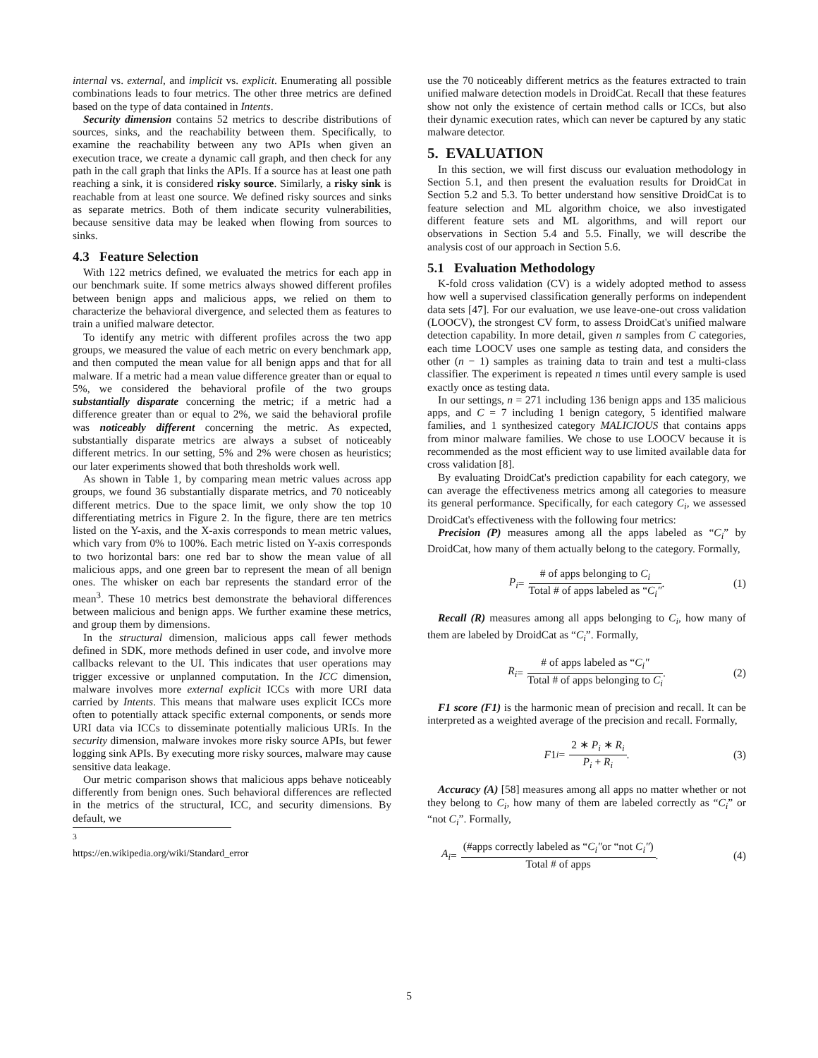internal vs. external, and implicit vs. explicit. Enumerating all possible combinations leads to four metrics. The other three metrics are defined based on the type of data contained in Intents.
Security dimension contains 52 metrics to describe distributions of sources, sinks, and the reachability between them. Specifically, to examine the reachability between any two APIs when given an execution trace, we create a dynamic call graph, and then check for any path in the call graph that links the APIs. If a source has at least one path reaching a sink, it is considered risky source. Similarly, a risky sink is reachable from at least one source. We defined risky sources and sinks as separate metrics. Both of them indicate security vulnerabilities, because sensitive data may be leaked when flowing from sources to sinks.
4.3 Feature Selection
With 122 metrics defined, we evaluated the metrics for each app in our benchmark suite. If some metrics always showed different profiles between benign apps and malicious apps, we relied on them to characterize the behavioral divergence, and selected them as features to train a unified malware detector.
To identify any metric with different profiles across the two app groups, we measured the value of each metric on every benchmark app, and then computed the mean value for all benign apps and that for all malware. If a metric had a mean value difference greater than or equal to 5%, we considered the behavioral profile of the two groups substantially disparate concerning the metric; if a metric had a difference greater than or equal to 2%, we said the behavioral profile was noticeably different concerning the metric. As expected, substantially disparate metrics are always a subset of noticeably different metrics. In our setting, 5% and 2% were chosen as heuristics; our later experiments showed that both thresholds work well.
As shown in Table 1, by comparing mean metric values across app groups, we found 36 substantially disparate metrics, and 70 noticeably different metrics. Due to the space limit, we only show the top 10 differentiating metrics in Figure 2. In the figure, there are ten metrics listed on the Y-axis, and the X-axis corresponds to mean metric values, which vary from 0% to 100%. Each metric listed on Y-axis corresponds to two horizontal bars: one red bar to show the mean value of all malicious apps, and one green bar to represent the mean of all benign ones. The whisker on each bar represents the standard error of the mean<sup>3</sup>. These 10 metrics best demonstrate the behavioral differences between malicious and benign apps. We further examine these metrics, and group them by dimensions.
In the structural dimension, malicious apps call fewer methods defined in SDK, more methods defined in user code, and involve more callbacks relevant to the UI. This indicates that user operations may trigger excessive or unplanned computation. In the ICC dimension, malware involves more external explicit ICCs with more URI data carried by Intents. This means that malware uses explicit ICCs more often to potentially attack specific external components, or sends more URI data via ICCs to disseminate potentially malicious URIs. In the security dimension, malware invokes more risky source APIs, but fewer logging sink APIs. By executing more risky sources, malware may cause sensitive data leakage.
Our metric comparison shows that malicious apps behave noticeably differently from benign ones. Such behavioral differences are reflected in the metrics of the structural, ICC, and security dimensions. By default, we
<sup>3</sup> https://en.wikipedia.org/wiki/Standard_error
use the 70 noticeably different metrics as the features extracted to train unified malware detection models in DroidCat. Recall that these features show not only the existence of certain method calls or ICCs, but also their dynamic execution rates, which can never be captured by any static malware detector.
5. EVALUATION
In this section, we will first discuss our evaluation methodology in Section 5.1, and then present the evaluation results for DroidCat in Section 5.2 and 5.3. To better understand how sensitive DroidCat is to feature selection and ML algorithm choice, we also investigated different feature sets and ML algorithms, and will report our observations in Section 5.4 and 5.5. Finally, we will describe the analysis cost of our approach in Section 5.6.
5.1 Evaluation Methodology
K-fold cross validation (CV) is a widely adopted method to assess how well a supervised classification generally performs on independent data sets [47]. For our evaluation, we use leave-one-out cross validation (LOOCV), the strongest CV form, to assess DroidCat's unified malware detection capability. In more detail, given n samples from C categories, each time LOOCV uses one sample as testing data, and considers the other (n − 1) samples as training data to train and test a multi-class classifier. The experiment is repeated n times until every sample is used exactly once as testing data.
In our settings, n = 271 including 136 benign apps and 135 malicious apps, and C = 7 including 1 benign category, 5 identified malware families, and 1 synthesized category MALICIOUS that contains apps from minor malware families. We chose to use LOOCV because it is recommended as the most efficient way to use limited available data for cross validation [8].
By evaluating DroidCat's prediction capability for each category, we can average the effectiveness metrics among all categories to measure its general performance. Specifically, for each category C<sub>i</sub>, we assessed DroidCat's effectiveness with the following four metrics:
Precision (P) measures among all the apps labeled as “C<sub>i</sub>” by DroidCat, how many of them actually belong to the category. Formally,
P<sub>i</sub> = # of apps belonging to C<sub>i</sub> Total # of apps labeled as “C<sub>i</sub>″. (1)
Recall (R) measures among all apps belonging to C<sub>i</sub>, how many of them are labeled by DroidCat as “C<sub>i</sub>”. Formally,
R<sub>i</sub> = # of apps labeled as “C<sub>i</sub>″ Total # of apps belonging to C<sub>i</sub>. (2)
F1 score (F1) is the harmonic mean of precision and recall. It can be interpreted as a weighted average of the precision and recall. Formally,
F 1<sub>i</sub> = 2 ∗ P<sub>i</sub> ∗ R<sub>i</sub> P<sub>i</sub> + R<sub>i</sub>. (3)
Accuracy (A) [58] measures among all apps no matter whether or not they belong to C<sub>i</sub>, how many of them are labeled correctly as “C<sub>i</sub>” or “not C<sub>i</sub>”. Formally,
A<sub>i</sub> = (#apps correctly labeled as “C<sub>i</sub>″or “not C<sub>i</sub>″) Total # of apps. (4)
5